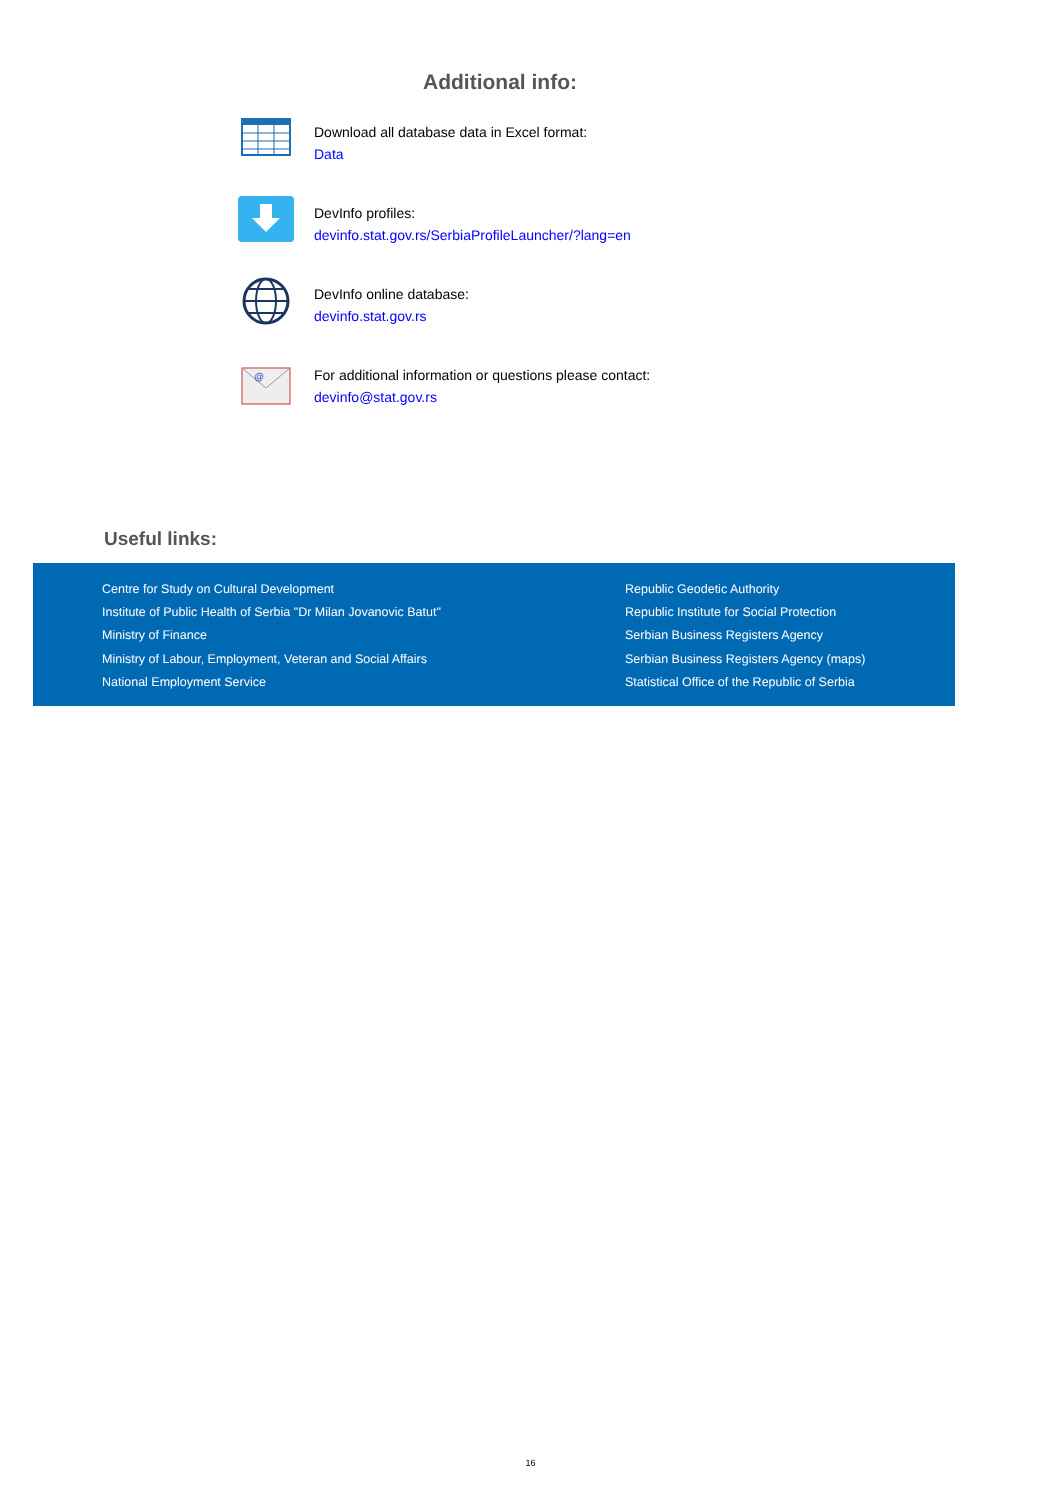Additional info:
Download all database data in Excel format:
Data
DevInfo profiles:
devinfo.stat.gov.rs/SerbiaProfileLauncher/?lang=en
DevInfo online database:
devinfo.stat.gov.rs
@
For additional information or questions please contact:
devinfo@stat.gov.rs
Useful links:
Centre for Study on Cultural Development
Institute of Public Health of Serbia "Dr Milan Jovanovic Batut"
Ministry of Finance
Ministry of Labour, Employment, Veteran and Social Affairs
National Employment Service
Republic Geodetic Authority
Republic Institute for Social Protection
Serbian Business Registers Agency
Serbian Business Registers Agency (maps)
Statistical Office of the Republic of Serbia
16